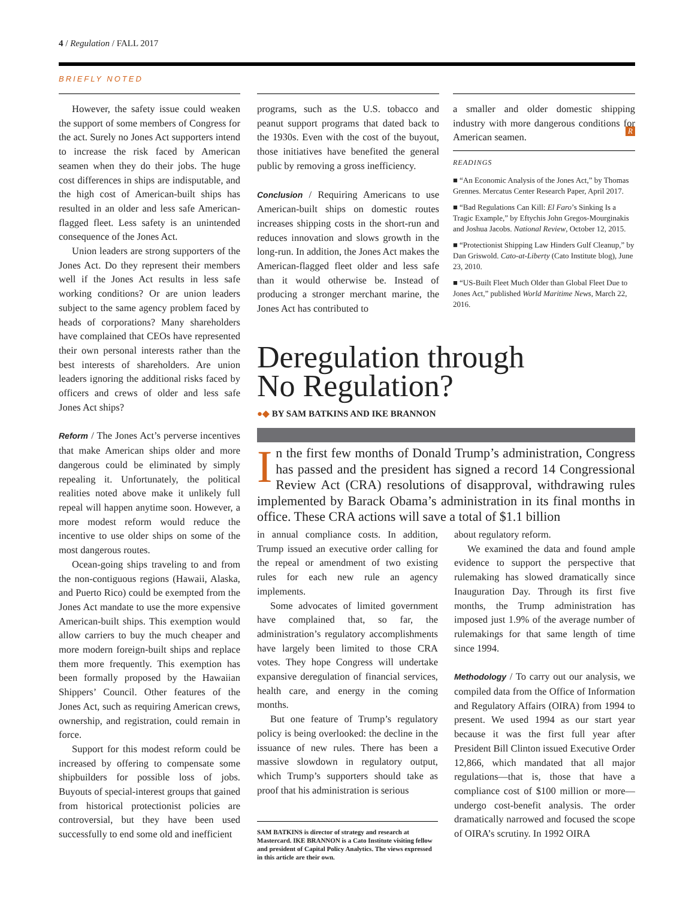4 / Regulation / FALL 2017
BRIEFLY NOTED
However, the safety issue could weaken the support of some members of Congress for the act. Surely no Jones Act supporters intend to increase the risk faced by American seamen when they do their jobs. The huge cost differences in ships are indisputable, and the high cost of American-built ships has resulted in an older and less safe American-flagged fleet. Less safety is an unintended consequence of the Jones Act.
Union leaders are strong supporters of the Jones Act. Do they represent their members well if the Jones Act results in less safe working conditions? Or are union leaders subject to the same agency problem faced by heads of corporations? Many shareholders have complained that CEOs have represented their own personal interests rather than the best interests of shareholders. Are union leaders ignoring the additional risks faced by officers and crews of older and less safe Jones Act ships?
Reform / The Jones Act’s perverse incentives that make American ships older and more dangerous could be eliminated by simply repealing it. Unfortunately, the political realities noted above make it unlikely full repeal will happen anytime soon. However, a more modest reform would reduce the incentive to use older ships on some of the most dangerous routes.
Ocean-going ships traveling to and from the non-contiguous regions (Hawaii, Alaska, and Puerto Rico) could be exempted from the Jones Act mandate to use the more expensive American-built ships. This exemption would allow carriers to buy the much cheaper and more modern foreign-built ships and replace them more frequently. This exemption has been formally proposed by the Hawaiian Shippers’ Council. Other features of the Jones Act, such as requiring American crews, ownership, and registration, could remain in force.
Support for this modest reform could be increased by offering to compensate some shipbuilders for possible loss of jobs. Buyouts of special-interest groups that gained from historical protectionist policies are controversial, but they have been used successfully to end some old and inefficient
programs, such as the U.S. tobacco and peanut support programs that dated back to the 1930s. Even with the cost of the buyout, those initiatives have benefited the general public by removing a gross inefficiency.
Conclusion / Requiring Americans to use American-built ships on domestic routes increases shipping costs in the short-run and reduces innovation and slows growth in the long-run. In addition, the Jones Act makes the American-flagged fleet older and less safe than it would otherwise be. Instead of producing a stronger merchant marine, the Jones Act has contributed to
a smaller and older domestic shipping industry with more dangerous conditions for American seamen. R
READINGS
■ “An Economic Analysis of the Jones Act,” by Thomas Grennes. Mercatus Center Research Paper, April 2017.
■ “Bad Regulations Can Kill: El Faro’s Sinking Is a Tragic Example,” by Eftychis John Gregos-Mourginakis and Joshua Jacobs. National Review, October 12, 2015.
■ “Protectionist Shipping Law Hinders Gulf Cleanup,” by Dan Griswold. Cato-at-Liberty (Cato Institute blog), June 23, 2010.
■ “US-Built Fleet Much Older than Global Fleet Due to Jones Act,” published World Maritime News, March 22, 2016.
Deregulation through
No Regulation?
●◆ BY SAM BATKINS AND IKE BRANNON
In the first few months of Donald Trump’s administration, Congress has passed and the president has signed a record 14 Congressional Review Act (CRA) resolutions of disapproval, withdrawing rules implemented by Barack Obama’s administration in its final months in office. These CRA actions will save a total of $1.1 billion
in annual compliance costs. In addition, Trump issued an executive order calling for the repeal or amendment of two existing rules for each new rule an agency implements.
Some advocates of limited government have complained that, so far, the administration’s regulatory accomplishments have largely been limited to those CRA votes. They hope Congress will undertake expansive deregulation of financial services, health care, and energy in the coming months.
But one feature of Trump’s regulatory policy is being overlooked: the decline in the issuance of new rules. There has been a massive slowdown in regulatory output, which Trump’s supporters should take as proof that his administration is serious
SAM BATKINS is director of strategy and research at Mastercard. IKE BRANNON is a Cato Institute visiting fellow and president of Capital Policy Analytics. The views expressed in this article are their own.
about regulatory reform.
We examined the data and found ample evidence to support the perspective that rulemaking has slowed dramatically since Inauguration Day. Through its first five months, the Trump administration has imposed just 1.9% of the average number of rulemakings for that same length of time since 1994.
Methodology / To carry out our analysis, we compiled data from the Office of Information and Regulatory Affairs (OIRA) from 1994 to present. We used 1994 as our start year because it was the first full year after President Bill Clinton issued Executive Order 12,866, which mandated that all major regulations—that is, those that have a compliance cost of $100 million or more—undergo cost-benefit analysis. The order dramatically narrowed and focused the scope of OIRA’s scrutiny. In 1992 OIRA